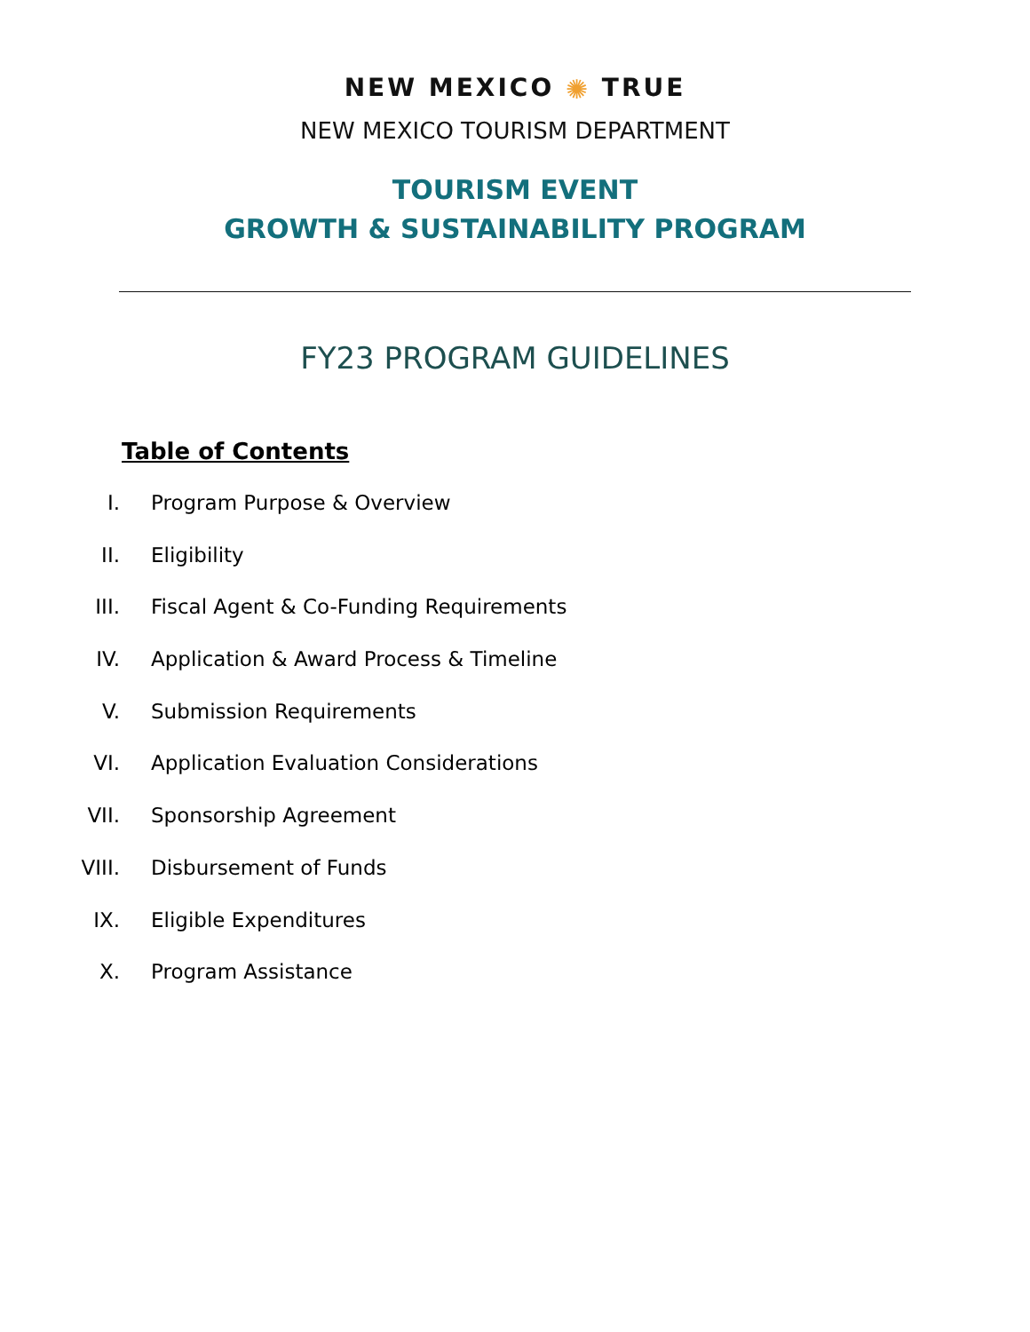NEW MEXICO ✺ TRUE
NEW MEXICO TOURISM DEPARTMENT
TOURISM EVENT
GROWTH & SUSTAINABILITY PROGRAM
FY23 PROGRAM GUIDELINES
Table of Contents
I. Program Purpose & Overview
II. Eligibility
III. Fiscal Agent & Co-Funding Requirements
IV. Application & Award Process & Timeline
V. Submission Requirements
VI. Application Evaluation Considerations
VII. Sponsorship Agreement
VIII. Disbursement of Funds
IX. Eligible Expenditures
X. Program Assistance